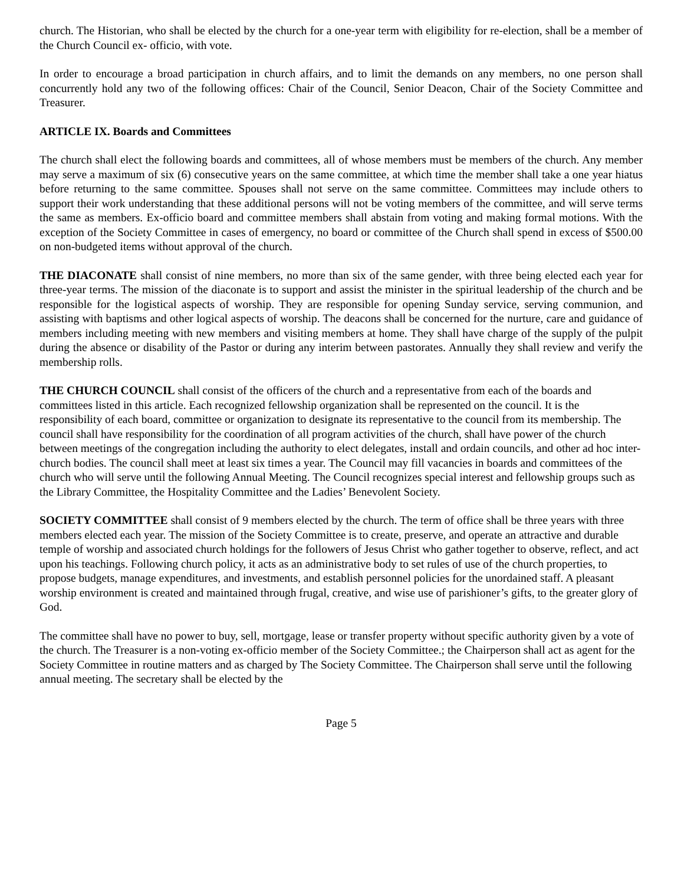church. The Historian, who shall be elected by the church for a one-year term with eligibility for re-election, shall be a member of the Church Council ex- officio, with vote.
In order to encourage a broad participation in church affairs, and to limit the demands on any members, no one person shall concurrently hold any two of the following offices: Chair of the Council, Senior Deacon, Chair of the Society Committee and Treasurer.
ARTICLE IX. Boards and Committees
The church shall elect the following boards and committees, all of whose members must be members of the church. Any member may serve a maximum of six (6) consecutive years on the same committee, at which time the member shall take a one year hiatus before returning to the same committee. Spouses shall not serve on the same committee. Committees may include others to support their work understanding that these additional persons will not be voting members of the committee, and will serve terms the same as members. Ex-officio board and committee members shall abstain from voting and making formal motions. With the exception of the Society Committee in cases of emergency, no board or committee of the Church shall spend in excess of $500.00 on non-budgeted items without approval of the church.
THE DIACONATE shall consist of nine members, no more than six of the same gender, with three being elected each year for three-year terms. The mission of the diaconate is to support and assist the minister in the spiritual leadership of the church and be responsible for the logistical aspects of worship. They are responsible for opening Sunday service, serving communion, and assisting with baptisms and other logical aspects of worship. The deacons shall be concerned for the nurture, care and guidance of members including meeting with new members and visiting members at home. They shall have charge of the supply of the pulpit during the absence or disability of the Pastor or during any interim between pastorates. Annually they shall review and verify the membership rolls.
THE CHURCH COUNCIL shall consist of the officers of the church and a representative from each of the boards and committees listed in this article. Each recognized fellowship organization shall be represented on the council. It is the responsibility of each board, committee or organization to designate its representative to the council from its membership. The council shall have responsibility for the coordination of all program activities of the church, shall have power of the church between meetings of the congregation including the authority to elect delegates, install and ordain councils, and other ad hoc inter-church bodies. The council shall meet at least six times a year. The Council may fill vacancies in boards and committees of the church who will serve until the following Annual Meeting. The Council recognizes special interest and fellowship groups such as the Library Committee, the Hospitality Committee and the Ladies’ Benevolent Society.
SOCIETY COMMITTEE shall consist of 9 members elected by the church. The term of office shall be three years with three members elected each year. The mission of the Society Committee is to create, preserve, and operate an attractive and durable temple of worship and associated church holdings for the followers of Jesus Christ who gather together to observe, reflect, and act upon his teachings. Following church policy, it acts as an administrative body to set rules of use of the church properties, to propose budgets, manage expenditures, and investments, and establish personnel policies for the unordained staff. A pleasant worship environment is created and maintained through frugal, creative, and wise use of parishioner’s gifts, to the greater glory of God.
The committee shall have no power to buy, sell, mortgage, lease or transfer property without specific authority given by a vote of the church. The Treasurer is a non-voting ex-officio member of the Society Committee.; the Chairperson shall act as agent for the Society Committee in routine matters and as charged by The Society Committee. The Chairperson shall serve until the following annual meeting. The secretary shall be elected by the
Page 5